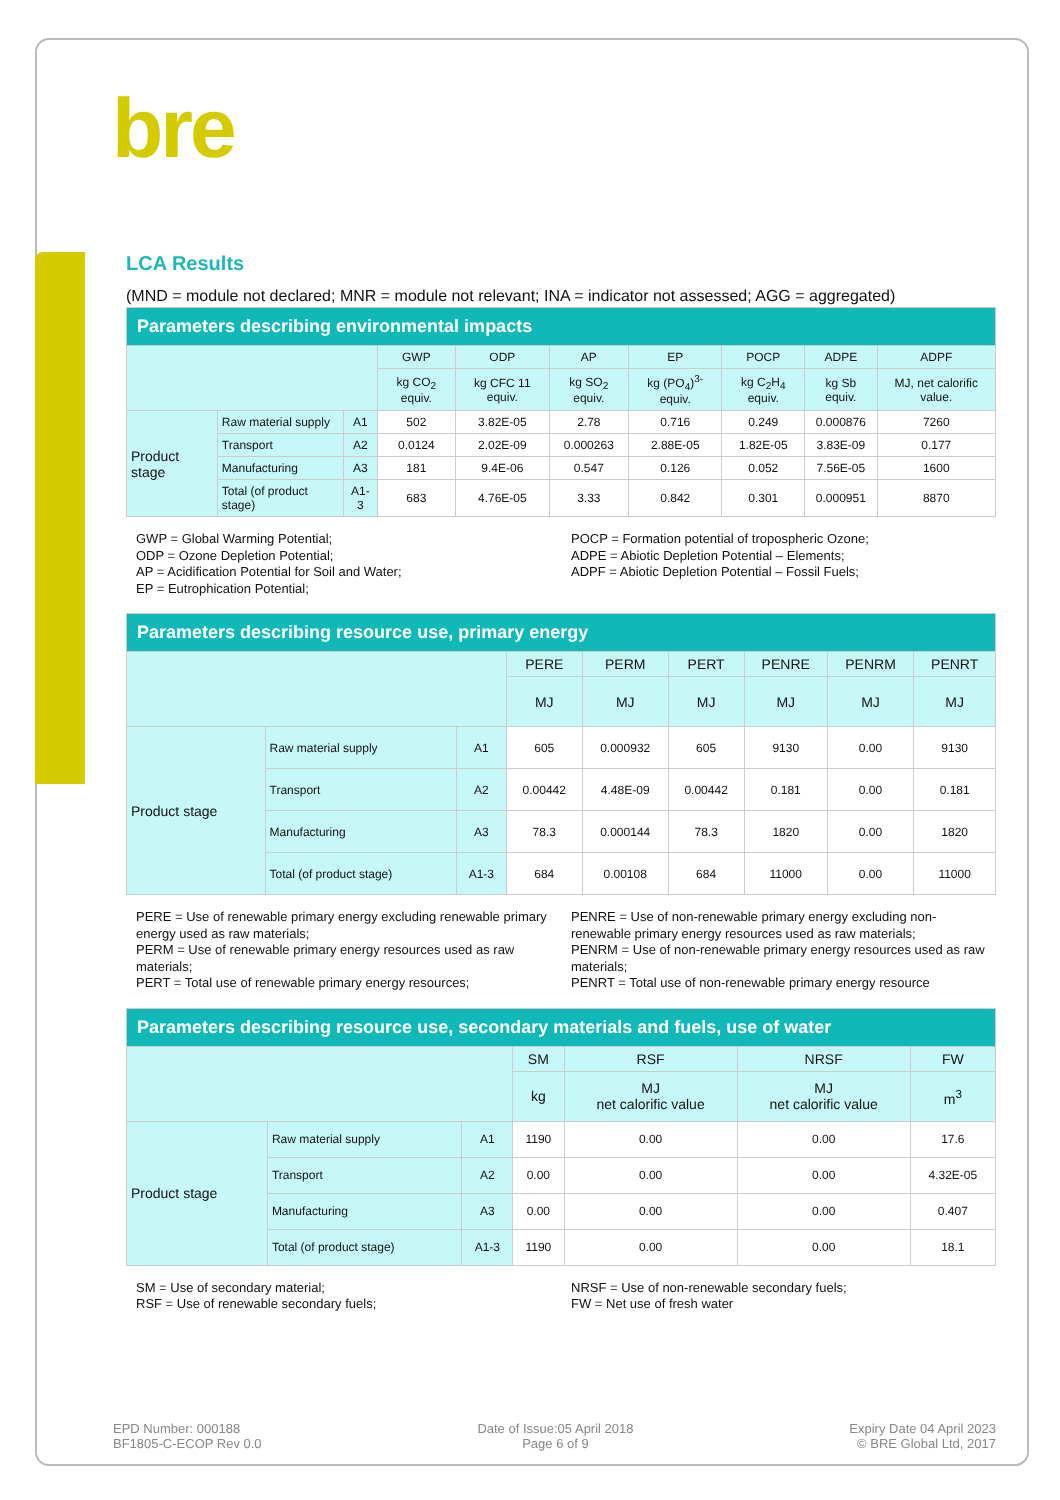bre
LCA Results
(MND = module not declared; MNR = module not relevant; INA = indicator not assessed; AGG = aggregated)
| Parameters describing environmental impacts | | | | | | | | | |
| --- | --- | --- | --- | --- | --- | --- | --- | --- | --- |
| | | | GWP | ODP | AP | EP | POCP | ADPE | ADPF |
| | | | kg CO<sub>2</sub> equiv. | kg CFC 11 equiv. | kg SO<sub>2</sub> equiv. | kg (PO<sub>4</sub>)<sup>3-</sup> equiv. | kg C<sub>2</sub>H<sub>4</sub> equiv. | kg Sb equiv. | MJ, net calorific value. |
| Product stage | Raw material supply | A1 | 502 | 3.82E-05 | 2.78 | 0.716 | 0.249 | 0.000876 | 7260 |
| | Transport | A2 | 0.0124 | 2.02E-09 | 0.000263 | 2.88E-05 | 1.82E-05 | 3.83E-09 | 0.177 |
| | Manufacturing | A3 | 181 | 9.4E-06 | 0.547 | 0.126 | 0.052 | 7.56E-05 | 1600 |
| | Total (of product stage) | A1-3 | 683 | 4.76E-05 | 3.33 | 0.842 | 0.301 | 0.000951 | 8870 |
GWP = Global Warming Potential;
ODP = Ozone Depletion Potential;
AP = Acidification Potential for Soil and Water;
EP = Eutrophication Potential;
POCP = Formation potential of tropospheric Ozone;
ADPE = Abiotic Depletion Potential – Elements;
ADPF = Abiotic Depletion Potential – Fossil Fuels;
| Parameters describing resource use, primary energy | | | | | | | | |
| --- | --- | --- | --- | --- | --- | --- | --- | --- |
| | | | PERE | PERM | PERT | PENRE | PENRM | PENRT |
| | | | MJ | MJ | MJ | MJ | MJ | MJ |
| Product stage | Raw material supply | A1 | 605 | 0.000932 | 605 | 9130 | 0.00 | 9130 |
| | Transport | A2 | 0.00442 | 4.48E-09 | 0.00442 | 0.181 | 0.00 | 0.181 |
| | Manufacturing | A3 | 78.3 | 0.000144 | 78.3 | 1820 | 0.00 | 1820 |
| | Total (of product stage) | A1-3 | 684 | 0.00108 | 684 | 11000 | 0.00 | 11000 |
PERE = Use of renewable primary energy excluding renewable primary energy used as raw materials;
PERM = Use of renewable primary energy resources used as raw materials;
PERT = Total use of renewable primary energy resources;
PENRE = Use of non-renewable primary energy excluding non-renewable primary energy resources used as raw materials;
PENRM = Use of non-renewable primary energy resources used as raw materials;
PENRT = Total use of non-renewable primary energy resource
| Parameters describing resource use, secondary materials and fuels, use of water | | | | | | |
| --- | --- | --- | --- | --- | --- | --- |
| | | | SM | RSF | NRSF | FW |
| | | | kg | MJ net calorific value | MJ net calorific value | m<sup>3</sup> |
| Product stage | Raw material supply | A1 | 1190 | 0.00 | 0.00 | 17.6 |
| | Transport | A2 | 0.00 | 0.00 | 0.00 | 4.32E-05 |
| | Manufacturing | A3 | 0.00 | 0.00 | 0.00 | 0.407 |
| | Total (of product stage) | A1-3 | 1190 | 0.00 | 0.00 | 18.1 |
SM = Use of secondary material;
RSF = Use of renewable secondary fuels;
NRSF = Use of non-renewable secondary fuels;
FW = Net use of fresh water
EPD Number: 000188
BF1805-C-ECOP Rev 0.0
Date of Issue:05 April 2018
Page 6 of 9
Expiry Date 04 April 2023
© BRE Global Ltd, 2017